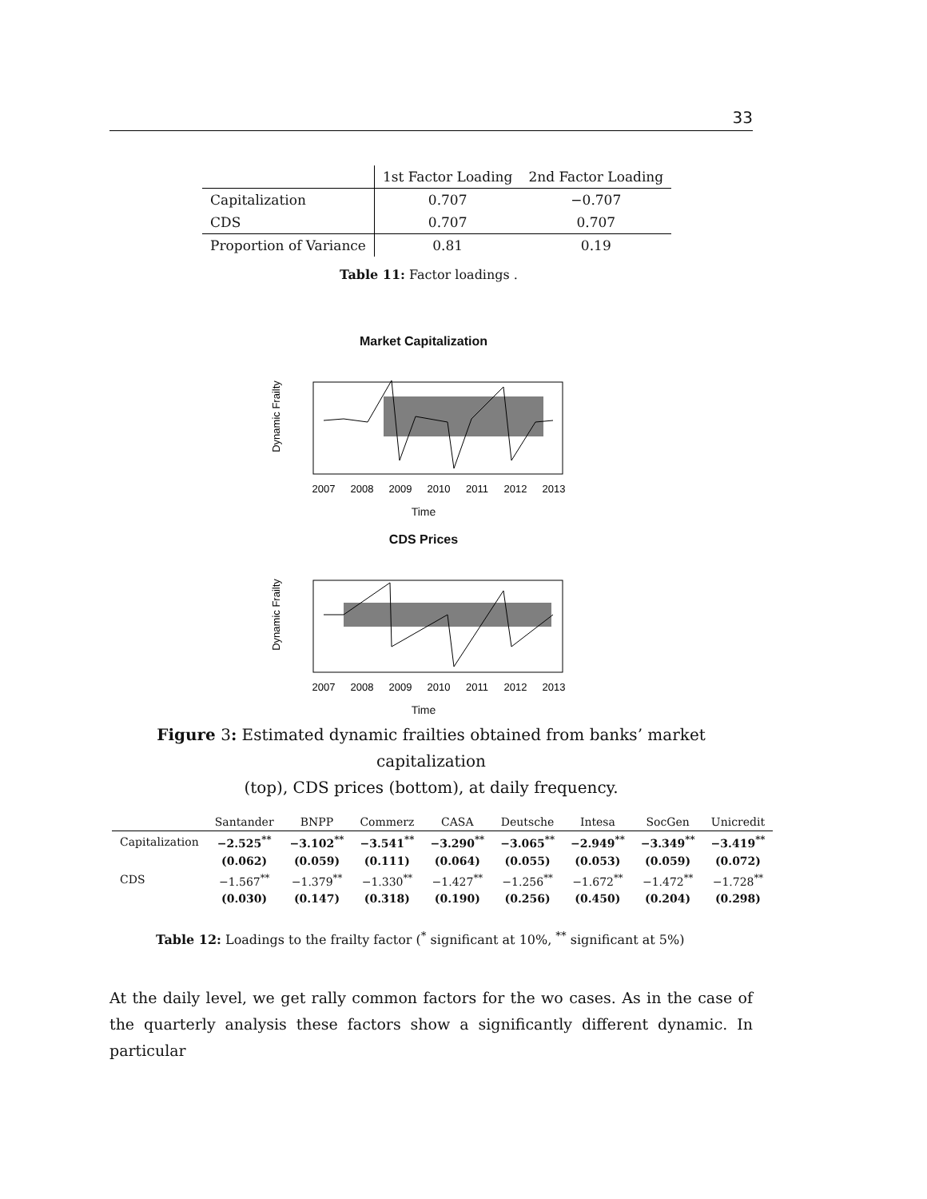33
| | 1st Factor Loading | 2nd Factor Loading |
| --- | --- | --- |
| Capitalization | 0.707 | −0.707 |
| CDS | 0.707 | 0.707 |
| Proportion of Variance | 0.81 | 0.19 |
Table 11: Factor loadings .
Market Capitalization
Dynamic Frailty
2007
2008
2009
2010
2011
2012
2013
Time
CDS Prices
Dynamic Frailty
2007
2008
2009
2010
2011
2012
2013
Time
Figure 3: Estimated dynamic frailties obtained from banks’ market capitalization
(top), CDS prices (bottom), at daily frequency.
| | Santander | BNPP | Commerz | CASA | Deutsche | Intesa | SocGen | Unicredit |
| --- | --- | --- | --- | --- | --- | --- | --- | --- |
| Capitalization | −2.525<sup>**</sup> | −3.102<sup>**</sup> | −3.541<sup>**</sup> | −3.290<sup>**</sup> | −3.065<sup>**</sup> | −2.949<sup>**</sup> | −3.349<sup>**</sup> | −3.419<sup>**</sup> |
| | (0.062) | (0.059) | (0.111) | (0.064) | (0.055) | (0.053) | (0.059) | (0.072) |
| CDS | −1.567<sup>**</sup> | −1.379<sup>**</sup> | −1.330<sup>**</sup> | −1.427<sup>**</sup> | −1.256<sup>**</sup> | −1.672<sup>**</sup> | −1.472<sup>**</sup> | −1.728<sup>**</sup> |
| | (0.030) | (0.147) | (0.318) | (0.190) | (0.256) | (0.450) | (0.204) | (0.298) |
Table 12: Loadings to the frailty factor (<sup>*</sup> significant at 10%, <sup>**</sup> significant at 5%)
At the daily level, we get rally common factors for the wo cases. As in the case of the quarterly analysis these factors show a significantly different dynamic. In particular